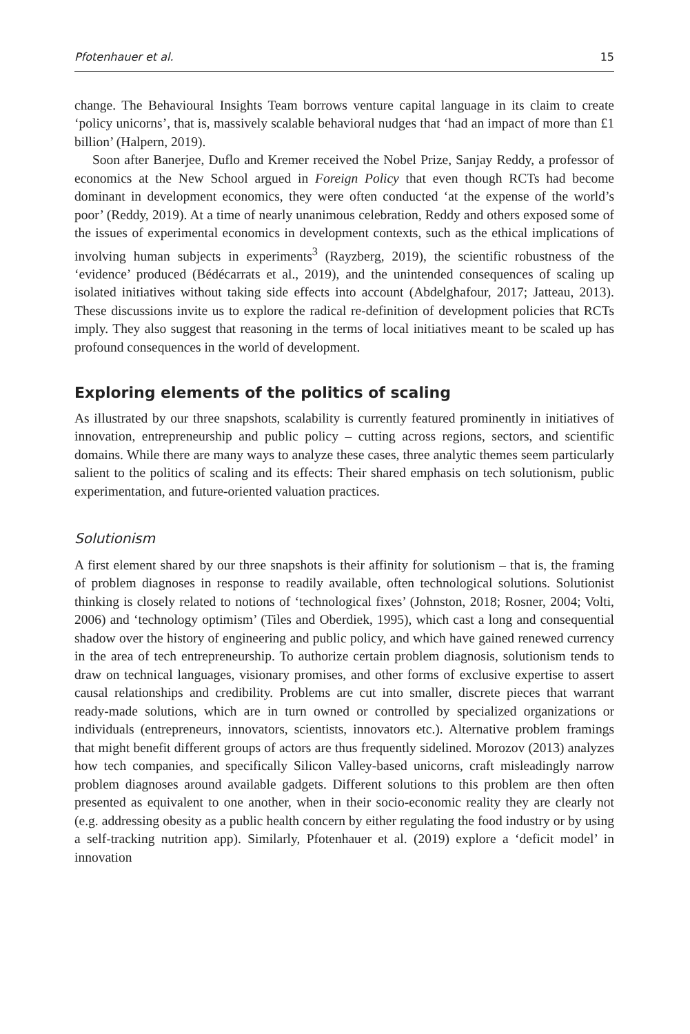Pfotenhauer et al. 15
change. The Behavioural Insights Team borrows venture capital language in its claim to create ‘policy unicorns’, that is, massively scalable behavioral nudges that ‘had an impact of more than £1 billion’ (Halpern, 2019).
Soon after Banerjee, Duflo and Kremer received the Nobel Prize, Sanjay Reddy, a professor of economics at the New School argued in Foreign Policy that even though RCTs had become dominant in development economics, they were often conducted ‘at the expense of the world’s poor’ (Reddy, 2019). At a time of nearly unanimous celebration, Reddy and others exposed some of the issues of experimental economics in development contexts, such as the ethical implications of involving human subjects in experiments<sup>3</sup> (Rayzberg, 2019), the scientific robustness of the ‘evidence’ produced (Bédécarrats et al., 2019), and the unintended consequences of scaling up isolated initiatives without taking side effects into account (Abdelghafour, 2017; Jatteau, 2013). These discussions invite us to explore the radical re-definition of development policies that RCTs imply. They also suggest that reasoning in the terms of local initiatives meant to be scaled up has profound consequences in the world of development.
Exploring elements of the politics of scaling
As illustrated by our three snapshots, scalability is currently featured prominently in initiatives of innovation, entrepreneurship and public policy – cutting across regions, sectors, and scientific domains. While there are many ways to analyze these cases, three analytic themes seem particularly salient to the politics of scaling and its effects: Their shared emphasis on tech solutionism, public experimentation, and future-oriented valuation practices.
Solutionism
A first element shared by our three snapshots is their affinity for solutionism – that is, the framing of problem diagnoses in response to readily available, often technological solutions. Solutionist thinking is closely related to notions of ‘technological fixes’ (Johnston, 2018; Rosner, 2004; Volti, 2006) and ‘technology optimism’ (Tiles and Oberdiek, 1995), which cast a long and consequential shadow over the history of engineering and public policy, and which have gained renewed currency in the area of tech entrepreneurship. To authorize certain problem diagnosis, solutionism tends to draw on technical languages, visionary promises, and other forms of exclusive expertise to assert causal relationships and credibility. Problems are cut into smaller, discrete pieces that warrant ready-made solutions, which are in turn owned or controlled by specialized organizations or individuals (entrepreneurs, innovators, scientists, innovators etc.). Alternative problem framings that might benefit different groups of actors are thus frequently sidelined. Morozov (2013) analyzes how tech companies, and specifically Silicon Valley-based unicorns, craft misleadingly narrow problem diagnoses around available gadgets. Different solutions to this problem are then often presented as equivalent to one another, when in their socio-economic reality they are clearly not (e.g. addressing obesity as a public health concern by either regulating the food industry or by using a self-tracking nutrition app). Similarly, Pfotenhauer et al. (2019) explore a ‘deficit model’ in innovation